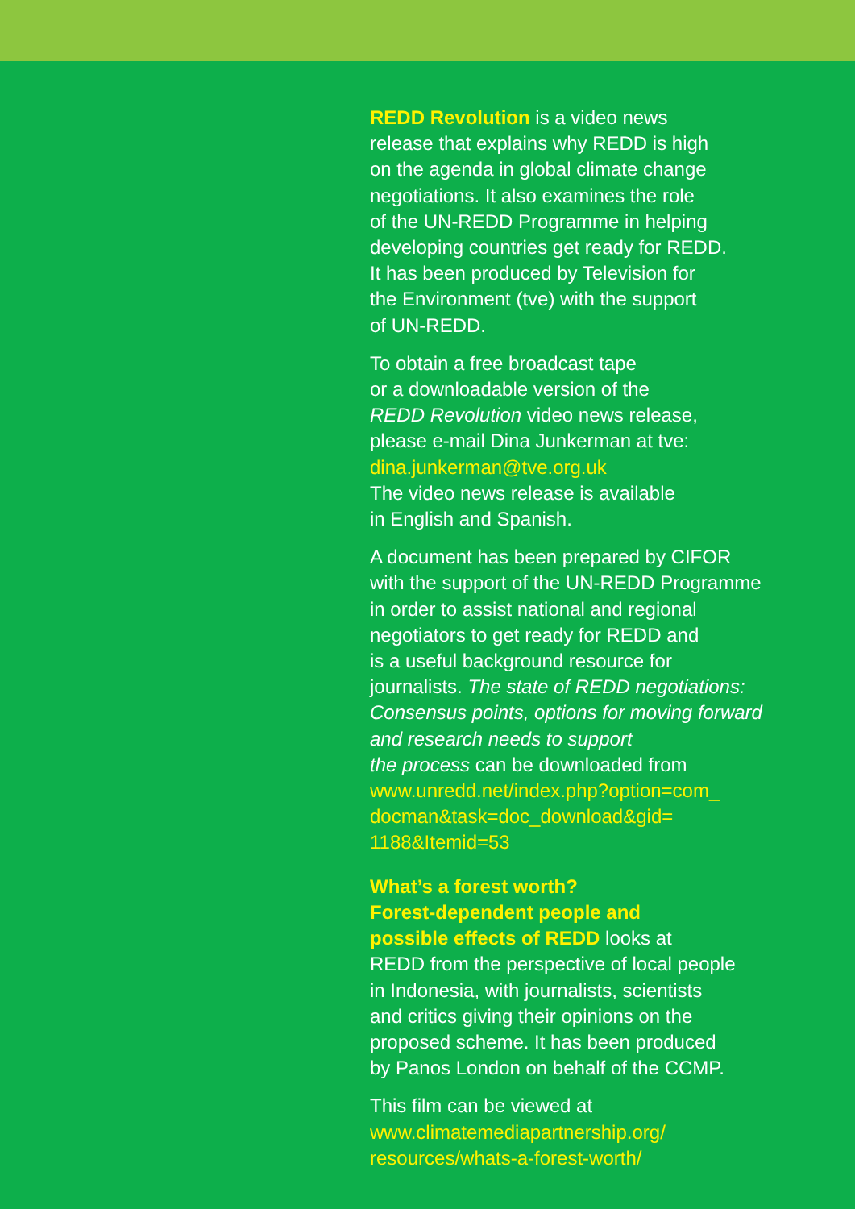REDD Revolution is a video news
release that explains why REDD is high
on the agenda in global climate change
negotiations. It also examines the role
of the UN-REDD Programme in helping
developing countries get ready for REDD.
It has been produced by Television for
the Environment (tve) with the support
of UN-REDD.
To obtain a free broadcast tape
or a downloadable version of the
REDD Revolution video news release,
please e-mail Dina Junkerman at tve:
dina.junkerman@tve.org.uk
The video news release is available
in English and Spanish.
A document has been prepared by CIFOR
with the support of the UN-REDD Programme
in order to assist national and regional
negotiators to get ready for REDD and
is a useful background resource for
journalists. The state of REDD negotiations:
Consensus points, options for moving forward
and research needs to support
the process can be downloaded from
www.unredd.net/index.php?option=com_
docman&task=doc_download&gid=
1188&Itemid=53
What’s a forest worth?
Forest-dependent people and
possible effects of REDD looks at
REDD from the perspective of local people
in Indonesia, with journalists, scientists
and critics giving their opinions on the
proposed scheme. It has been produced
by Panos London on behalf of the CCMP.
This film can be viewed at
www.climatemediapartnership.org/
resources/whats-a-forest-worth/